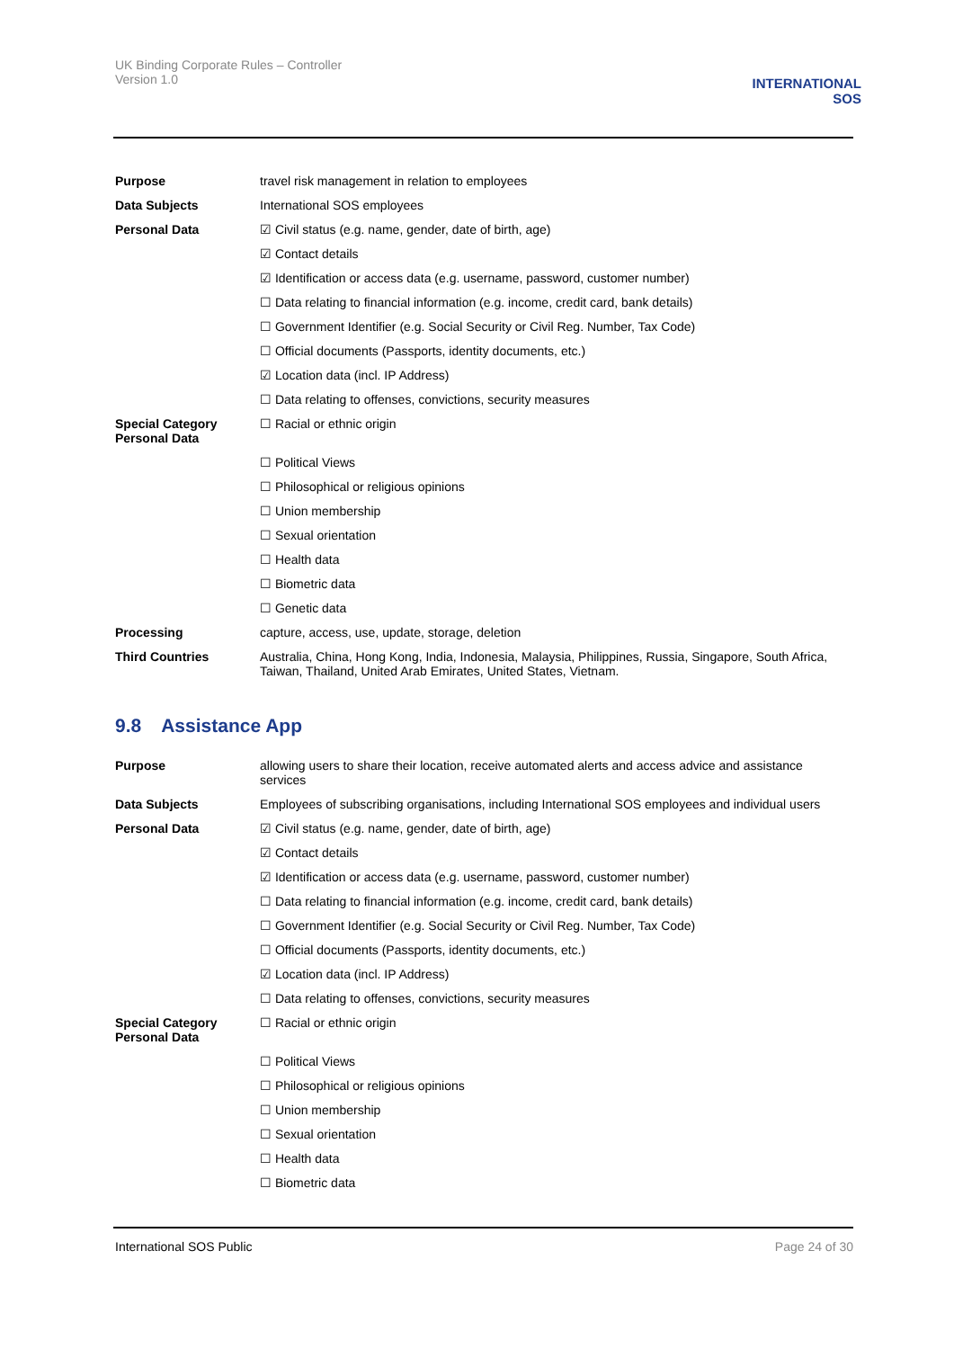UK Binding Corporate Rules – Controller
Version 1.0
INTERNATIONAL
SOS
| Purpose | travel risk management in relation to employees |
| Data Subjects | International SOS employees |
| Personal Data | ☑ Civil status (e.g. name, gender, date of birth, age) |
| | ☑ Contact details |
| | ☑ Identification or access data (e.g. username, password, customer number) |
| | ☐ Data relating to financial information (e.g. income, credit card, bank details) |
| | ☐ Government Identifier (e.g. Social Security or Civil Reg. Number, Tax Code) |
| | ☐ Official documents (Passports, identity documents, etc.) |
| | ☑ Location data (incl. IP Address) |
| | ☐ Data relating to offenses, convictions, security measures |
| Special Category Personal Data | ☐ Racial or ethnic origin |
| | ☐ Political Views |
| | ☐ Philosophical or religious opinions |
| | ☐ Union membership |
| | ☐ Sexual orientation |
| | ☐ Health data |
| | ☐ Biometric data |
| | ☐ Genetic data |
| Processing | capture, access, use, update, storage, deletion |
| Third Countries | Australia, China, Hong Kong, India, Indonesia, Malaysia, Philippines, Russia, Singapore, South Africa, Taiwan, Thailand, United Arab Emirates, United States, Vietnam. |
9.8 Assistance App
| Purpose | allowing users to share their location, receive automated alerts and access advice and assistance services |
| Data Subjects | Employees of subscribing organisations, including International SOS employees and individual users |
| Personal Data | ☑ Civil status (e.g. name, gender, date of birth, age) |
| | ☑ Contact details |
| | ☑ Identification or access data (e.g. username, password, customer number) |
| | ☐ Data relating to financial information (e.g. income, credit card, bank details) |
| | ☐ Government Identifier (e.g. Social Security or Civil Reg. Number, Tax Code) |
| | ☐ Official documents (Passports, identity documents, etc.) |
| | ☑ Location data (incl. IP Address) |
| | ☐ Data relating to offenses, convictions, security measures |
| Special Category Personal Data | ☐ Racial or ethnic origin |
| | ☐ Political Views |
| | ☐ Philosophical or religious opinions |
| | ☐ Union membership |
| | ☐ Sexual orientation |
| | ☐ Health data |
| | ☐ Biometric data |
International SOS Public Page 24 of 30